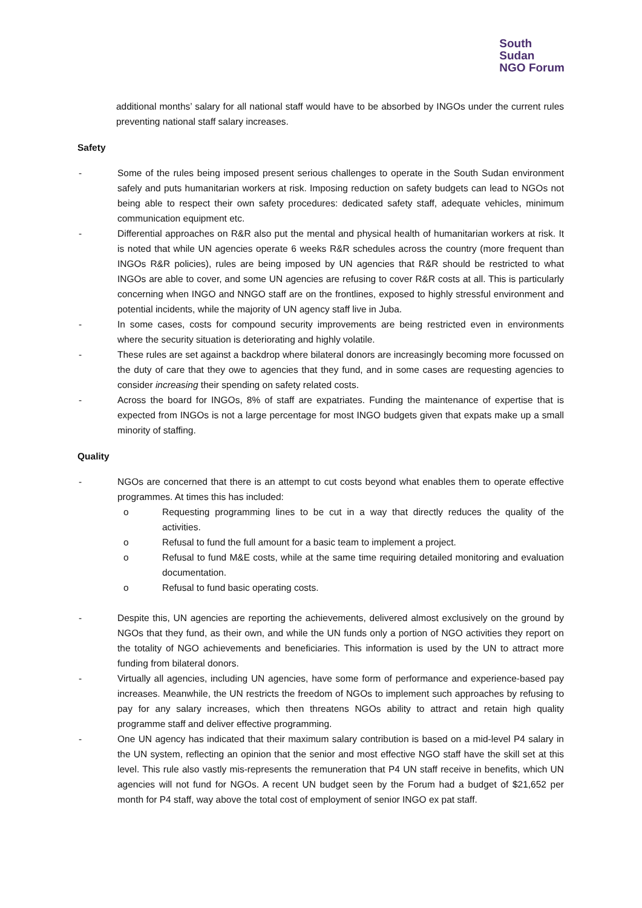South
Sudan
NGO Forum
additional months’ salary for all national staff would have to be absorbed by INGOs under the current rules preventing national staff salary increases.
Safety
- Some of the rules being imposed present serious challenges to operate in the South Sudan environment safely and puts humanitarian workers at risk. Imposing reduction on safety budgets can lead to NGOs not being able to respect their own safety procedures: dedicated safety staff, adequate vehicles, minimum communication equipment etc.
- Differential approaches on R&R also put the mental and physical health of humanitarian workers at risk. It is noted that while UN agencies operate 6 weeks R&R schedules across the country (more frequent than INGOs R&R policies), rules are being imposed by UN agencies that R&R should be restricted to what INGOs are able to cover, and some UN agencies are refusing to cover R&R costs at all. This is particularly concerning when INGO and NNGO staff are on the frontlines, exposed to highly stressful environment and potential incidents, while the majority of UN agency staff live in Juba.
- In some cases, costs for compound security improvements are being restricted even in environments where the security situation is deteriorating and highly volatile.
- These rules are set against a backdrop where bilateral donors are increasingly becoming more focussed on the duty of care that they owe to agencies that they fund, and in some cases are requesting agencies to consider increasing their spending on safety related costs.
- Across the board for INGOs, 8% of staff are expatriates. Funding the maintenance of expertise that is expected from INGOs is not a large percentage for most INGO budgets given that expats make up a small minority of staffing.
Quality
- NGOs are concerned that there is an attempt to cut costs beyond what enables them to operate effective programmes. At times this has included:
o Requesting programming lines to be cut in a way that directly reduces the quality of the activities.
o Refusal to fund the full amount for a basic team to implement a project.
o Refusal to fund M&E costs, while at the same time requiring detailed monitoring and evaluation documentation.
o Refusal to fund basic operating costs.
- Despite this, UN agencies are reporting the achievements, delivered almost exclusively on the ground by NGOs that they fund, as their own, and while the UN funds only a portion of NGO activities they report on the totality of NGO achievements and beneficiaries. This information is used by the UN to attract more funding from bilateral donors.
- Virtually all agencies, including UN agencies, have some form of performance and experience-based pay increases. Meanwhile, the UN restricts the freedom of NGOs to implement such approaches by refusing to pay for any salary increases, which then threatens NGOs ability to attract and retain high quality programme staff and deliver effective programming.
- One UN agency has indicated that their maximum salary contribution is based on a mid-level P4 salary in the UN system, reflecting an opinion that the senior and most effective NGO staff have the skill set at this level. This rule also vastly mis-represents the remuneration that P4 UN staff receive in benefits, which UN agencies will not fund for NGOs. A recent UN budget seen by the Forum had a budget of $21,652 per month for P4 staff, way above the total cost of employment of senior INGO ex pat staff.